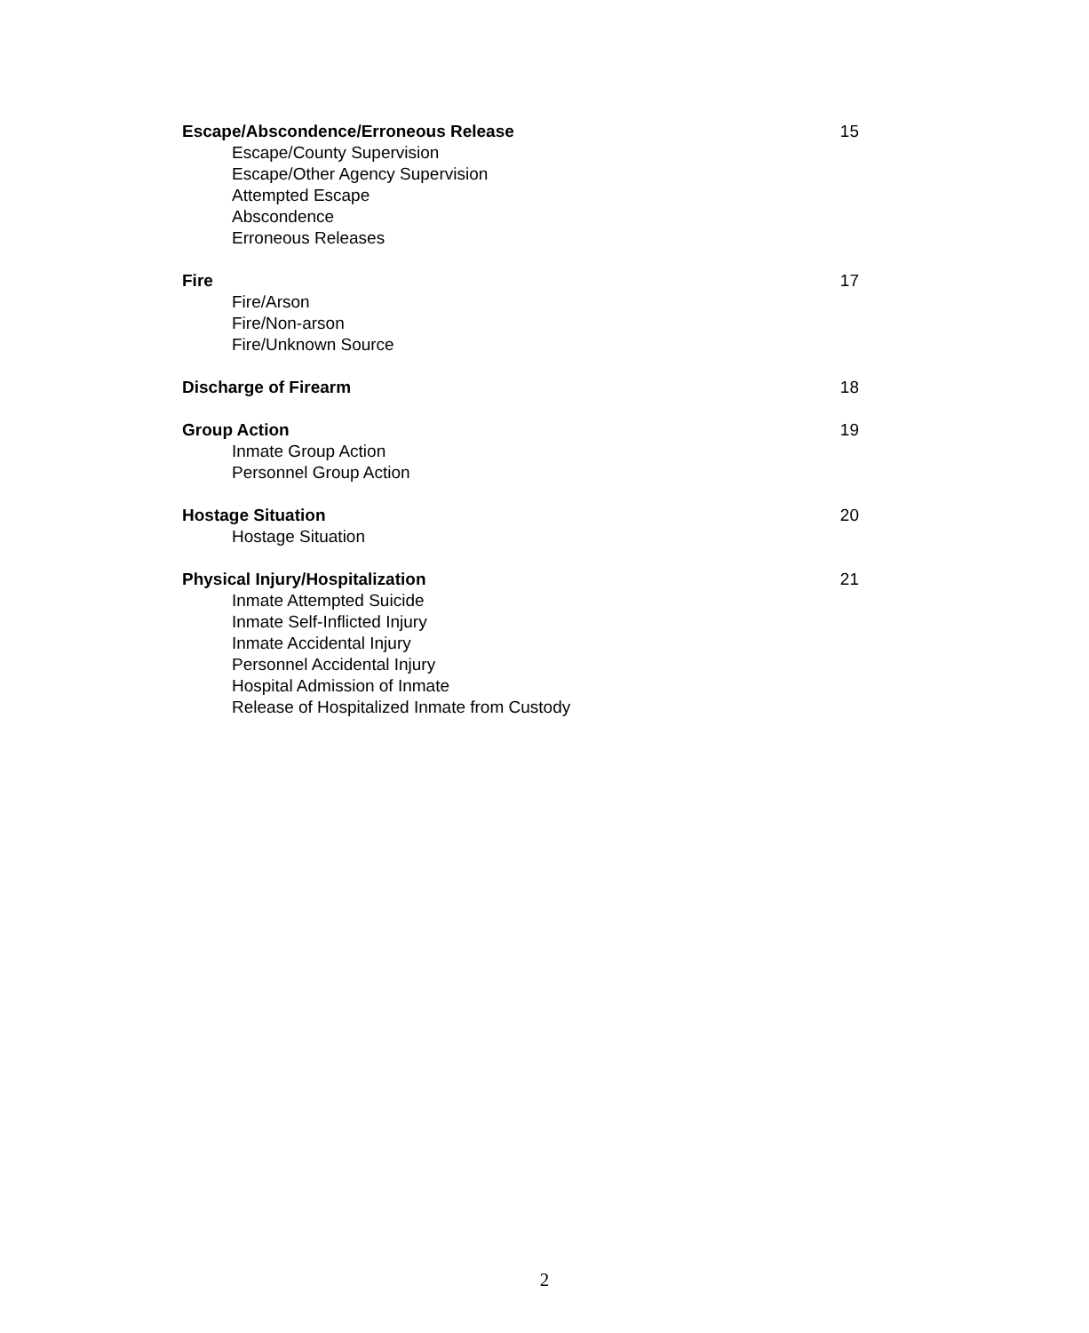Escape/Abscondence/Erroneous Release 15
Escape/County Supervision
Escape/Other Agency Supervision
Attempted Escape
Abscondence
Erroneous Releases
Fire 17
Fire/Arson
Fire/Non-arson
Fire/Unknown Source
Discharge of Firearm 18
Group Action 19
Inmate Group Action
Personnel Group Action
Hostage Situation 20
Hostage Situation
Physical Injury/Hospitalization 21
Inmate Attempted Suicide
Inmate Self-Inflicted Injury
Inmate Accidental Injury
Personnel Accidental Injury
Hospital Admission of Inmate
Release of Hospitalized Inmate from Custody
2